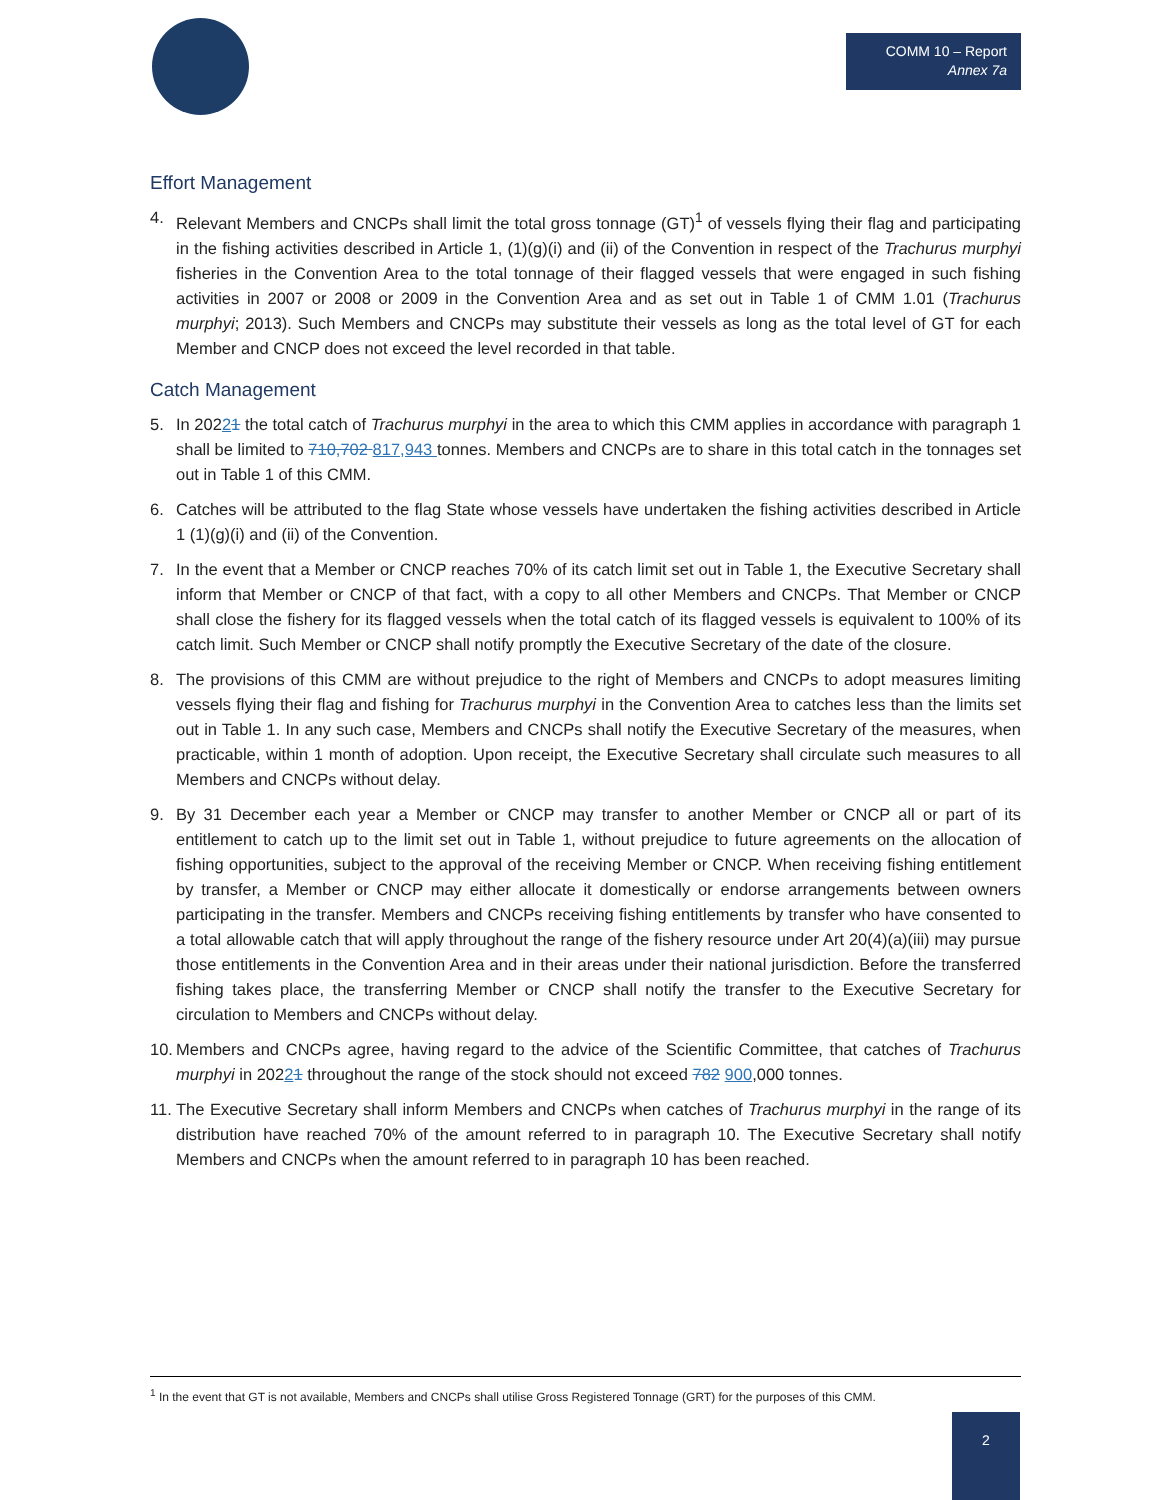COMM 10 – Report
Annex 7a
Effort Management
4. Relevant Members and CNCPs shall limit the total gross tonnage (GT)<sup>1</sup> of vessels flying their flag and participating in the fishing activities described in Article 1, (1)(g)(i) and (ii) of the Convention in respect of the Trachurus murphyi fisheries in the Convention Area to the total tonnage of their flagged vessels that were engaged in such fishing activities in 2007 or 2008 or 2009 in the Convention Area and as set out in Table 1 of CMM 1.01 (Trachurus murphyi; 2013). Such Members and CNCPs may substitute their vessels as long as the total level of GT for each Member and CNCP does not exceed the level recorded in that table.
Catch Management
5. In 20221 the total catch of Trachurus murphyi in the area to which this CMM applies in accordance with paragraph 1 shall be limited to 710,702 817,943 tonnes. Members and CNCPs are to share in this total catch in the tonnages set out in Table 1 of this CMM.
6. Catches will be attributed to the flag State whose vessels have undertaken the fishing activities described in Article 1 (1)(g)(i) and (ii) of the Convention.
7. In the event that a Member or CNCP reaches 70% of its catch limit set out in Table 1, the Executive Secretary shall inform that Member or CNCP of that fact, with a copy to all other Members and CNCPs. That Member or CNCP shall close the fishery for its flagged vessels when the total catch of its flagged vessels is equivalent to 100% of its catch limit. Such Member or CNCP shall notify promptly the Executive Secretary of the date of the closure.
8. The provisions of this CMM are without prejudice to the right of Members and CNCPs to adopt measures limiting vessels flying their flag and fishing for Trachurus murphyi in the Convention Area to catches less than the limits set out in Table 1. In any such case, Members and CNCPs shall notify the Executive Secretary of the measures, when practicable, within 1 month of adoption. Upon receipt, the Executive Secretary shall circulate such measures to all Members and CNCPs without delay.
9. By 31 December each year a Member or CNCP may transfer to another Member or CNCP all or part of its entitlement to catch up to the limit set out in Table 1, without prejudice to future agreements on the allocation of fishing opportunities, subject to the approval of the receiving Member or CNCP. When receiving fishing entitlement by transfer, a Member or CNCP may either allocate it domestically or endorse arrangements between owners participating in the transfer. Members and CNCPs receiving fishing entitlements by transfer who have consented to a total allowable catch that will apply throughout the range of the fishery resource under Art 20(4)(a)(iii) may pursue those entitlements in the Convention Area and in their areas under their national jurisdiction. Before the transferred fishing takes place, the transferring Member or CNCP shall notify the transfer to the Executive Secretary for circulation to Members and CNCPs without delay.
10. Members and CNCPs agree, having regard to the advice of the Scientific Committee, that catches of Trachurus murphyi in 20221 throughout the range of the stock should not exceed 782 900,000 tonnes.
11. The Executive Secretary shall inform Members and CNCPs when catches of Trachurus murphyi in the range of its distribution have reached 70% of the amount referred to in paragraph 10. The Executive Secretary shall notify Members and CNCPs when the amount referred to in paragraph 10 has been reached.
<sup>1</sup> In the event that GT is not available, Members and CNCPs shall utilise Gross Registered Tonnage (GRT) for the purposes of this CMM.
2